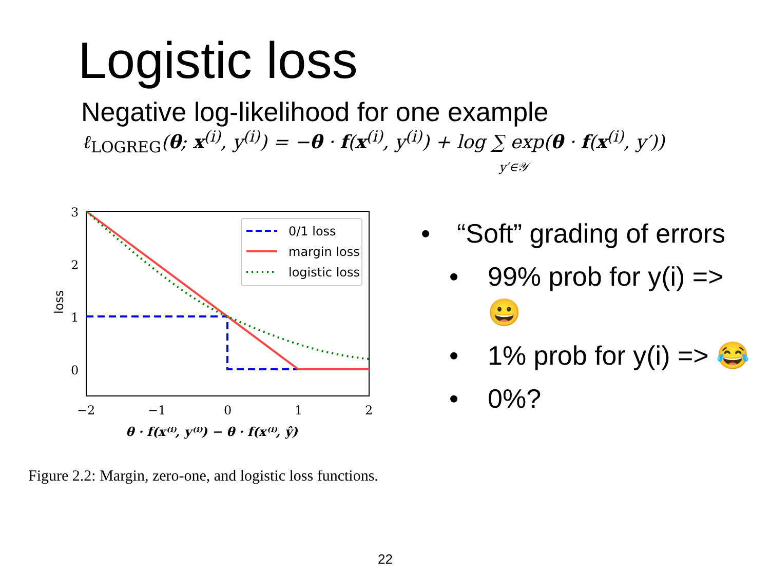Logistic loss
Negative log-likelihood for one example
ℓ<sub>LOGREG</sub>(θ; x<sup>(i)</sup>, y<sup>(i)</sup>) = −θ · f(x<sup>(i)</sup>, y<sup>(i)</sup>) + log ∑ exp(θ · f(x<sup>(i)</sup>, y′))
y′∈𝒴
3
2
1
0
−2
−1
0
1
2
loss
θ · f(x⁽ⁱ⁾, y⁽ⁱ⁾) − θ · f(x⁽ⁱ⁾, ŷ)
0/1 loss
margin loss
logistic loss
Figure 2.2: Margin, zero-one, and logistic loss functions.
• “Soft” grading of errors
• 99% prob for y(i) => 😀
• 1% prob for y(i) => 😂
• 0%?
22